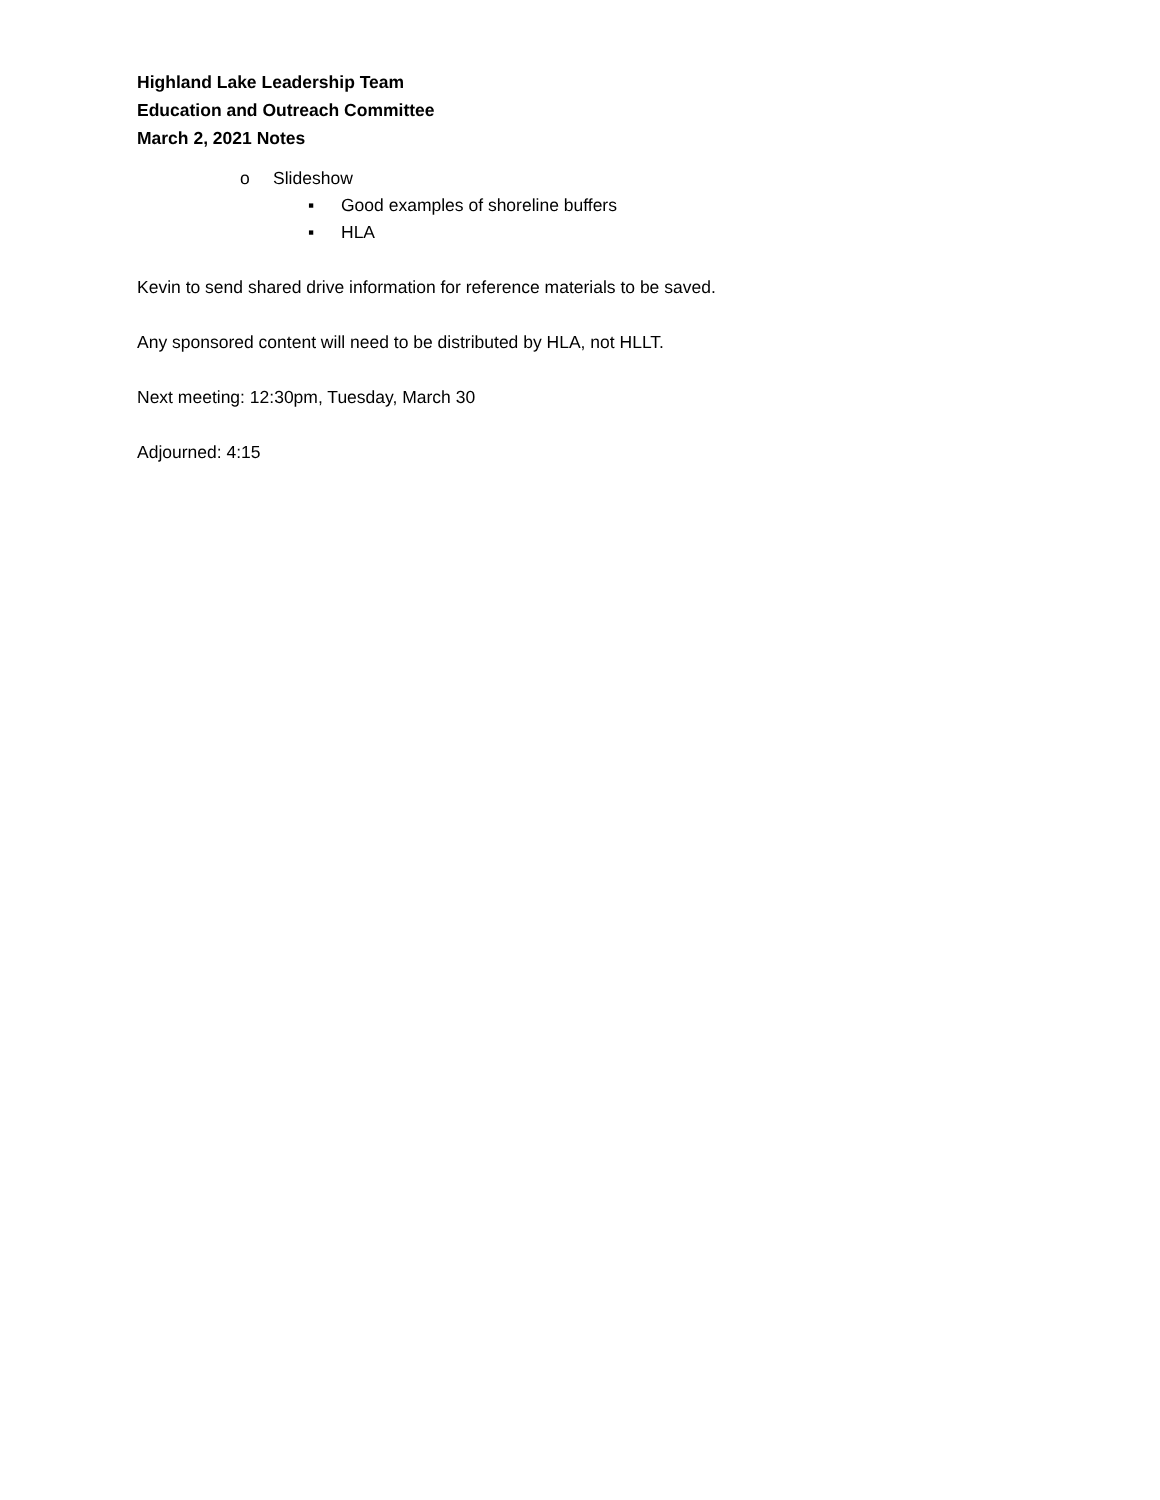Highland Lake Leadership Team
Education and Outreach Committee
March 2, 2021 Notes
o Slideshow
▪ Good examples of shoreline buffers
▪ HLA
Kevin to send shared drive information for reference materials to be saved.
Any sponsored content will need to be distributed by HLA, not HLLT.
Next meeting: 12:30pm, Tuesday, March 30
Adjourned: 4:15